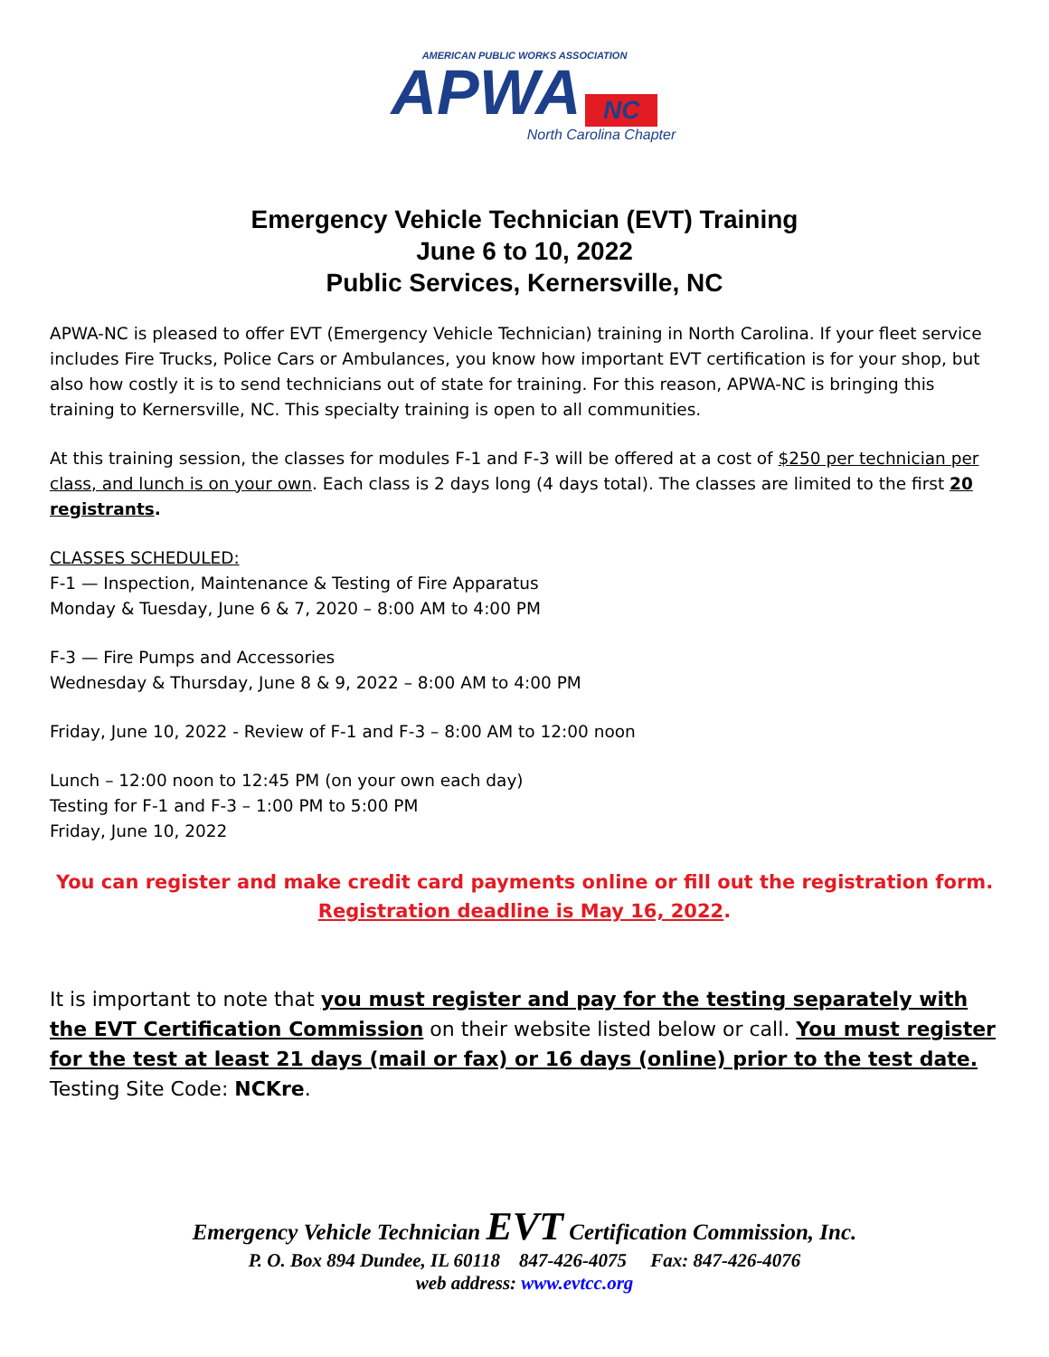AMERICAN PUBLIC WORKS ASSOCIATION
APWA NC
North Carolina Chapter
Emergency Vehicle Technician (EVT) Training
June 6 to 10, 2022
Public Services, Kernersville, NC
APWA-NC is pleased to offer EVT (Emergency Vehicle Technician) training in North Carolina. If your fleet service includes Fire Trucks, Police Cars or Ambulances, you know how important EVT certification is for your shop, but also how costly it is to send technicians out of state for training. For this reason, APWA-NC is bringing this training to Kernersville, NC. This specialty training is open to all communities.
At this training session, the classes for modules F-1 and F-3 will be offered at a cost of $250 per technician per class, and lunch is on your own. Each class is 2 days long (4 days total). The classes are limited to the first 20 registrants.
CLASSES SCHEDULED:
F-1 — Inspection, Maintenance & Testing of Fire Apparatus
Monday & Tuesday, June 6 & 7, 2020 – 8:00 AM to 4:00 PM
F-3 — Fire Pumps and Accessories
Wednesday & Thursday, June 8 & 9, 2022 – 8:00 AM to 4:00 PM
Friday, June 10, 2022 - Review of F-1 and F-3 – 8:00 AM to 12:00 noon
Lunch – 12:00 noon to 12:45 PM (on your own each day)
Testing for F-1 and F-3 – 1:00 PM to 5:00 PM
Friday, June 10, 2022
You can register and make credit card payments online or fill out the registration form.
Registration deadline is May 16, 2022.
It is important to note that you must register and pay for the testing separately with the EVT Certification Commission on their website listed below or call. You must register for the test at least 21 days (mail or fax) or 16 days (online) prior to the test date. Testing Site Code: NCKre.
Emergency Vehicle Technician EVT Certification Commission, Inc.
P. O. Box 894 Dundee, IL 60118 847-426-4075 Fax: 847-426-4076
web address: www.evtcc.org